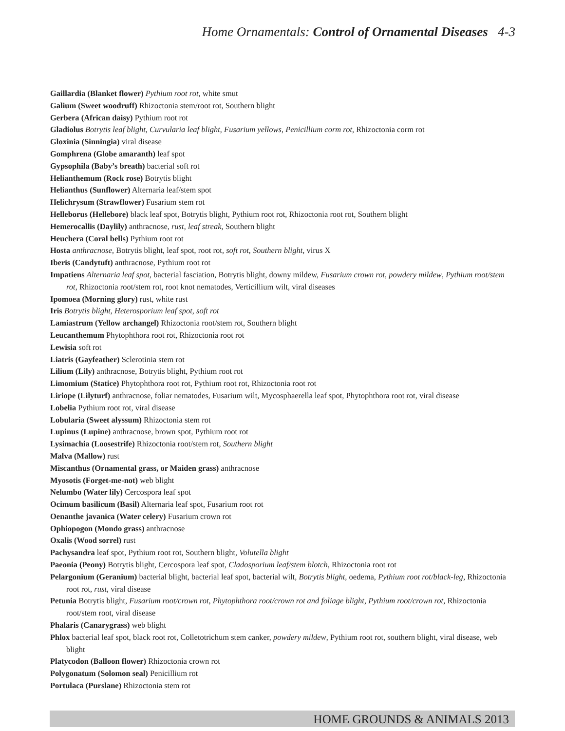Home Ornamentals: Control of Ornamental Diseases 4-3
Gaillardia (Blanket flower) Pythium root rot, white smut
Galium (Sweet woodruff) Rhizoctonia stem/root rot, Southern blight
Gerbera (African daisy) Pythium root rot
Gladiolus Botrytis leaf blight, Curvularia leaf blight, Fusarium yellows, Penicillium corm rot, Rhizoctonia corm rot
Gloxinia (Sinningia) viral disease
Gomphrena (Globe amaranth) leaf spot
Gypsophila (Baby’s breath) bacterial soft rot
Helianthemum (Rock rose) Botrytis blight
Helianthus (Sunflower) Alternaria leaf/stem spot
Helichrysum (Strawflower) Fusarium stem rot
Helleborus (Hellebore) black leaf spot, Botrytis blight, Pythium root rot, Rhizoctonia root rot, Southern blight
Hemerocallis (Daylily) anthracnose, rust, leaf streak, Southern blight
Heuchera (Coral bells) Pythium root rot
Hosta anthracnose, Botrytis blight, leaf spot, root rot, soft rot, Southern blight, virus X
Iberis (Candytuft) anthracnose, Pythium root rot
Impatiens Alternaria leaf spot, bacterial fasciation, Botrytis blight, downy mildew, Fusarium crown rot, powdery mildew, Pythium root/stem rot, Rhizoctonia root/stem rot, root knot nematodes, Verticillium wilt, viral diseases
Ipomoea (Morning glory) rust, white rust
Iris Botrytis blight, Heterosporium leaf spot, soft rot
Lamiastrum (Yellow archangel) Rhizoctonia root/stem rot, Southern blight
Leucanthemum Phytophthora root rot, Rhizoctonia root rot
Lewisia soft rot
Liatris (Gayfeather) Sclerotinia stem rot
Lilium (Lily) anthracnose, Botrytis blight, Pythium root rot
Limomium (Statice) Phytophthora root rot, Pythium root rot, Rhizoctonia root rot
Liriope (Lilyturf) anthracnose, foliar nematodes, Fusarium wilt, Mycosphaerella leaf spot, Phytophthora root rot, viral disease
Lobelia Pythium root rot, viral disease
Lobularia (Sweet alyssum) Rhizoctonia stem rot
Lupinus (Lupine) anthracnose, brown spot, Pythium root rot
Lysimachia (Loosestrife) Rhizoctonia root/stem rot, Southern blight
Malva (Mallow) rust
Miscanthus (Ornamental grass, or Maiden grass) anthracnose
Myosotis (Forget-me-not) web blight
Nelumbo (Water lily) Cercospora leaf spot
Ocimum basilicum (Basil) Alternaria leaf spot, Fusarium root rot
Oenanthe javanica (Water celery) Fusarium crown rot
Ophiopogon (Mondo grass) anthracnose
Oxalis (Wood sorrel) rust
Pachysandra leaf spot, Pythium root rot, Southern blight, Volutella blight
Paeonia (Peony) Botrytis blight, Cercospora leaf spot, Cladosporium leaf/stem blotch, Rhizoctonia root rot
Pelargonium (Geranium) bacterial blight, bacterial leaf spot, bacterial wilt, Botrytis blight, oedema, Pythium root rot/black-leg, Rhizoctonia root rot, rust, viral disease
Petunia Botrytis blight, Fusarium root/crown rot, Phytophthora root/crown rot and foliage blight, Pythium root/crown rot, Rhizoctonia root/stem root, viral disease
Phalaris (Canarygrass) web blight
Phlox bacterial leaf spot, black root rot, Colletotrichum stem canker, powdery mildew, Pythium root rot, southern blight, viral disease, web blight
Platycodon (Balloon flower) Rhizoctonia crown rot
Polygonatum (Solomon seal) Penicillium rot
Portulaca (Purslane) Rhizoctonia stem rot
HOME GROUNDS & ANIMALS 2013